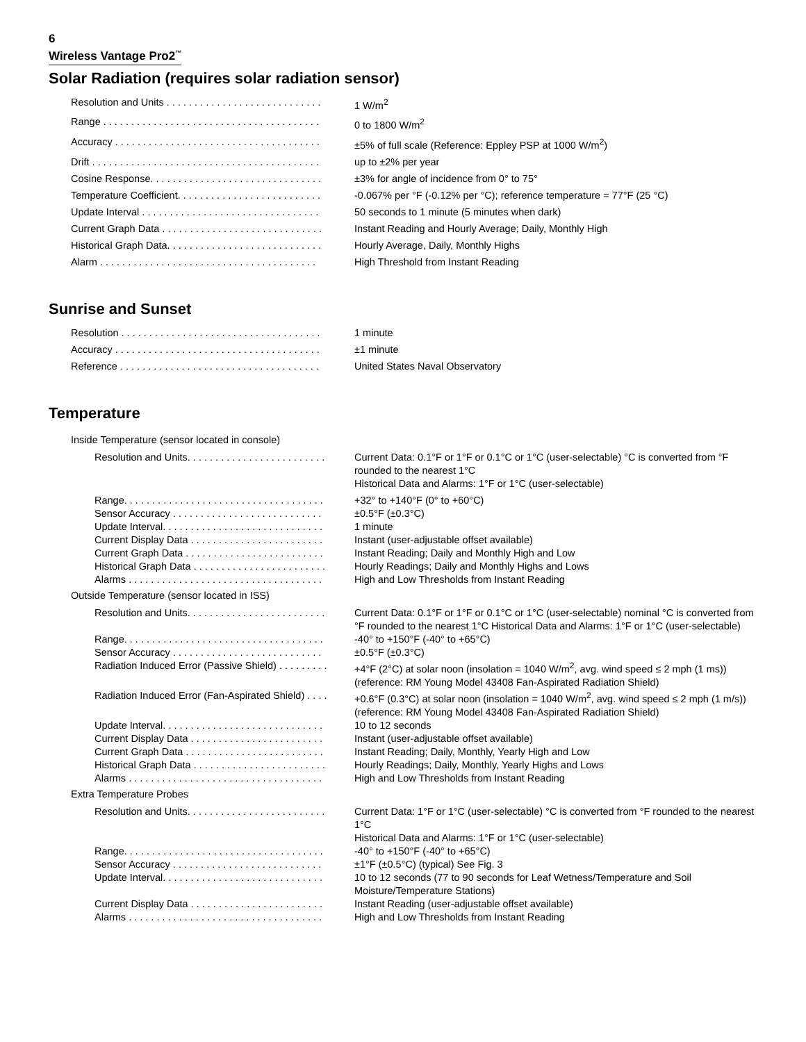6
Wireless Vantage Pro2<sup>™</sup>
Solar Radiation (requires solar radiation sensor)
| Resolution and Units . . . . . . . . . . . . . . . . . . . . . . . . . . . . | 1 W/m<sup>2</sup> |
| Range . . . . . . . . . . . . . . . . . . . . . . . . . . . . . . . . . . . . . . . | 0 to 1800 W/m<sup>2</sup> |
| Accuracy . . . . . . . . . . . . . . . . . . . . . . . . . . . . . . . . . . . . . | ±5% of full scale (Reference: Eppley PSP at 1000 W/m<sup>2</sup>) |
| Drift . . . . . . . . . . . . . . . . . . . . . . . . . . . . . . . . . . . . . . . . . | up to ±2% per year |
| Cosine Response. . . . . . . . . . . . . . . . . . . . . . . . . . . . . . . | ±3% for angle of incidence from 0° to 75° |
| Temperature Coefficient. . . . . . . . . . . . . . . . . . . . . . . . . . | -0.067% per °F (-0.12% per °C); reference temperature = 77°F (25 °C) |
| Update Interval . . . . . . . . . . . . . . . . . . . . . . . . . . . . . . . . | 50 seconds to 1 minute (5 minutes when dark) |
| Current Graph Data . . . . . . . . . . . . . . . . . . . . . . . . . . . . . | Instant Reading and Hourly Average; Daily, Monthly High |
| Historical Graph Data. . . . . . . . . . . . . . . . . . . . . . . . . . . . | Hourly Average, Daily, Monthly Highs |
| Alarm . . . . . . . . . . . . . . . . . . . . . . . . . . . . . . . . . . . . . . . | High Threshold from Instant Reading |
Sunrise and Sunset
| Resolution . . . . . . . . . . . . . . . . . . . . . . . . . . . . . . . . . . . . | 1 minute |
| Accuracy . . . . . . . . . . . . . . . . . . . . . . . . . . . . . . . . . . . . . | ±1 minute |
| Reference . . . . . . . . . . . . . . . . . . . . . . . . . . . . . . . . . . . . | United States Naval Observatory |
Temperature
| Inside Temperature (sensor located in console) | |
| Resolution and Units. . . . . . . . . . . . . . . . . . . . . . . . . | Current Data: 0.1°F or 1°F or 0.1°C or 1°C (user-selectable) °C is converted from °F rounded to the nearest 1°C Historical Data and Alarms: 1°F or 1°C (user-selectable) |
| Range. . . . . . . . . . . . . . . . . . . . . . . . . . . . . . . . . . . . | +32° to +140°F (0° to +60°C) |
| Sensor Accuracy . . . . . . . . . . . . . . . . . . . . . . . . . . . | ±0.5°F (±0.3°C) |
| Update Interval. . . . . . . . . . . . . . . . . . . . . . . . . . . . . | 1 minute |
| Current Display Data . . . . . . . . . . . . . . . . . . . . . . . . | Instant (user-adjustable offset available) |
| Current Graph Data . . . . . . . . . . . . . . . . . . . . . . . . . | Instant Reading; Daily and Monthly High and Low |
| Historical Graph Data . . . . . . . . . . . . . . . . . . . . . . . . | Hourly Readings; Daily and Monthly Highs and Lows |
| Alarms . . . . . . . . . . . . . . . . . . . . . . . . . . . . . . . . . . . | High and Low Thresholds from Instant Reading |
| Outside Temperature (sensor located in ISS) | |
| Resolution and Units. . . . . . . . . . . . . . . . . . . . . . . . . | Current Data: 0.1°F or 1°F or 0.1°C or 1°C (user-selectable) nominal °C is converted from °F rounded to the nearest 1°C Historical Data and Alarms: 1°F or 1°C (user-selectable) |
| Range. . . . . . . . . . . . . . . . . . . . . . . . . . . . . . . . . . . . | -40° to +150°F (-40° to +65°C) |
| Sensor Accuracy . . . . . . . . . . . . . . . . . . . . . . . . . . . | ±0.5°F (±0.3°C) |
| Radiation Induced Error (Passive Shield) . . . . . . . . . | +4°F (2°C) at solar noon (insolation = 1040 W/m<sup>2</sup>, avg. wind speed ≤ 2 mph (1 ms)) (reference: RM Young Model 43408 Fan-Aspirated Radiation Shield) |
| Radiation Induced Error (Fan-Aspirated Shield) . . . . | +0.6°F (0.3°C) at solar noon (insolation = 1040 W/m<sup>2</sup>, avg. wind speed ≤ 2 mph (1 m/s)) (reference: RM Young Model 43408 Fan-Aspirated Radiation Shield) |
| Update Interval. . . . . . . . . . . . . . . . . . . . . . . . . . . . . | 10 to 12 seconds |
| Current Display Data . . . . . . . . . . . . . . . . . . . . . . . . | Instant (user-adjustable offset available) |
| Current Graph Data . . . . . . . . . . . . . . . . . . . . . . . . . | Instant Reading; Daily, Monthly, Yearly High and Low |
| Historical Graph Data . . . . . . . . . . . . . . . . . . . . . . . . | Hourly Readings; Daily, Monthly, Yearly Highs and Lows |
| Alarms . . . . . . . . . . . . . . . . . . . . . . . . . . . . . . . . . . . | High and Low Thresholds from Instant Reading |
| Extra Temperature Probes | |
| Resolution and Units. . . . . . . . . . . . . . . . . . . . . . . . . | Current Data: 1°F or 1°C (user-selectable) °C is converted from °F rounded to the nearest 1°C Historical Data and Alarms: 1°F or 1°C (user-selectable) |
| Range. . . . . . . . . . . . . . . . . . . . . . . . . . . . . . . . . . . . | -40° to +150°F (-40° to +65°C) |
| Sensor Accuracy . . . . . . . . . . . . . . . . . . . . . . . . . . . | ±1°F (±0.5°C) (typical) See Fig. 3 |
| Update Interval. . . . . . . . . . . . . . . . . . . . . . . . . . . . . | 10 to 12 seconds (77 to 90 seconds for Leaf Wetness/Temperature and Soil Moisture/Temperature Stations) |
| Current Display Data . . . . . . . . . . . . . . . . . . . . . . . . | Instant Reading (user-adjustable offset available) |
| Alarms . . . . . . . . . . . . . . . . . . . . . . . . . . . . . . . . . . . | High and Low Thresholds from Instant Reading |